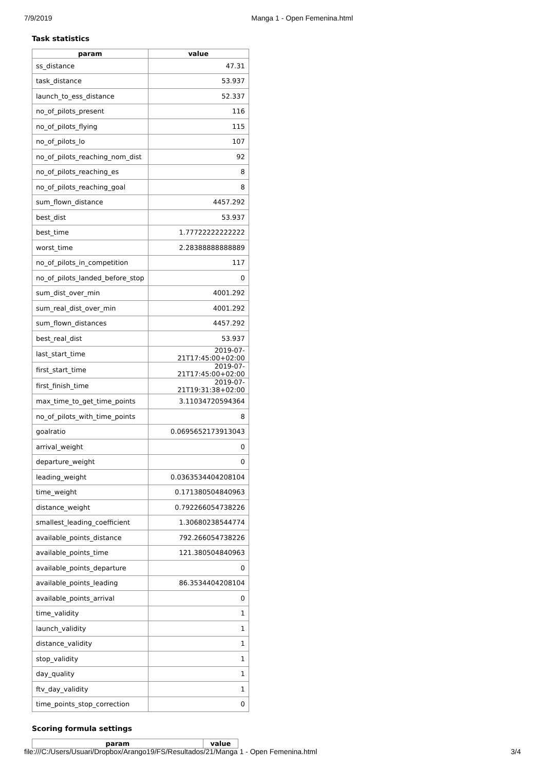7/9/2019 Manga 1 - Open Femenina.html
Task statistics
| param | value |
| --- | --- |
| ss_distance | 47.31 |
| task_distance | 53.937 |
| launch_to_ess_distance | 52.337 |
| no_of_pilots_present | 116 |
| no_of_pilots_flying | 115 |
| no_of_pilots_lo | 107 |
| no_of_pilots_reaching_nom_dist | 92 |
| no_of_pilots_reaching_es | 8 |
| no_of_pilots_reaching_goal | 8 |
| sum_flown_distance | 4457.292 |
| best_dist | 53.937 |
| best_time | 1.77722222222222 |
| worst_time | 2.28388888888889 |
| no_of_pilots_in_competition | 117 |
| no_of_pilots_landed_before_stop | 0 |
| sum_dist_over_min | 4001.292 |
| sum_real_dist_over_min | 4001.292 |
| sum_flown_distances | 4457.292 |
| best_real_dist | 53.937 |
| last_start_time | 2019-07-21T17:45:00+02:00 |
| first_start_time | 2019-07-21T17:45:00+02:00 |
| first_finish_time | 2019-07-21T19:31:38+02:00 |
| max_time_to_get_time_points | 3.11034720594364 |
| no_of_pilots_with_time_points | 8 |
| goalratio | 0.0695652173913043 |
| arrival_weight | 0 |
| departure_weight | 0 |
| leading_weight | 0.0363534404208104 |
| time_weight | 0.171380504840963 |
| distance_weight | 0.792266054738226 |
| smallest_leading_coefficient | 1.30680238544774 |
| available_points_distance | 792.266054738226 |
| available_points_time | 121.380504840963 |
| available_points_departure | 0 |
| available_points_leading | 86.3534404208104 |
| available_points_arrival | 0 |
| time_validity | 1 |
| launch_validity | 1 |
| distance_validity | 1 |
| stop_validity | 1 |
| day_quality | 1 |
| ftv_day_validity | 1 |
| time_points_stop_correction | 0 |
Scoring formula settings
| param | value |
| --- | --- |
file:///C:/Users/Usuari/Dropbox/Arango19/FS/Resultados/21/Manga 1 - Open Femenina.html 3/4